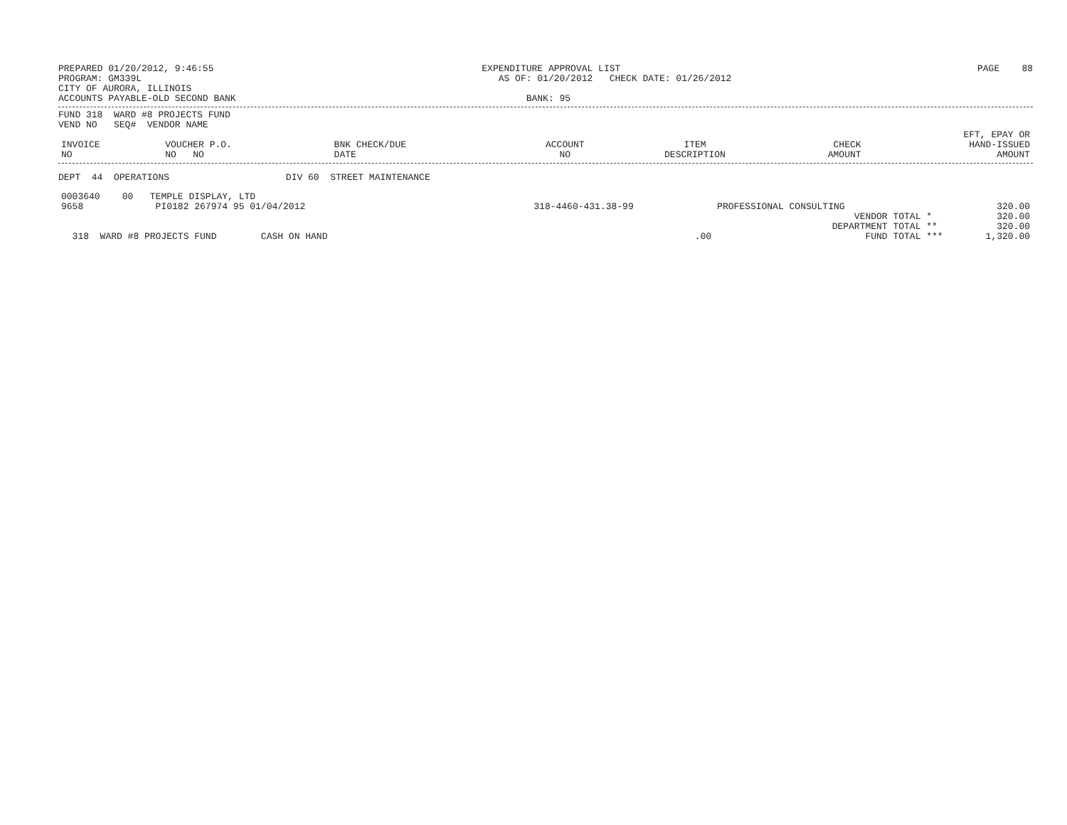PREPARED 01/20/2012, 9:46:55
PROGRAM: GM339L
CITY OF AURORA, ILLINOIS
ACCOUNTS PAYABLE-OLD SECOND BANK
EXPENDITURE APPROVAL LIST
AS OF: 01/20/2012 CHECK DATE: 01/26/2012
BANK: 95
PAGE 88
FUND 318 WARD #8 PROJECTS FUND
VEND NO SEQ# VENDOR NAME
| INVOICE NO | VOUCHER P.O. NO NO | BNK CHECK/DUE DATE | ACCOUNT NO | ITEM DESCRIPTION | CHECK AMOUNT | EFT, EPAY OR HAND-ISSUED AMOUNT |
| --- | --- | --- | --- | --- | --- | --- |
DEPT 44 OPERATIONS DIV 60 STREET MAINTENANCE
| 0003640 00 TEMPLE DISPLAY, LTD | | | |
| 9658 PI0182 267974 95 01/04/2012 | 318-4460-431.38-99 | PROFESSIONAL CONSULTING | 320.00 |
| | | VENDOR TOTAL * | 320.00 |
| | | DEPARTMENT TOTAL ** | 320.00 |
| 318 WARD #8 PROJECTS FUND CASH ON HAND | .00 | FUND TOTAL *** | 1,320.00 |